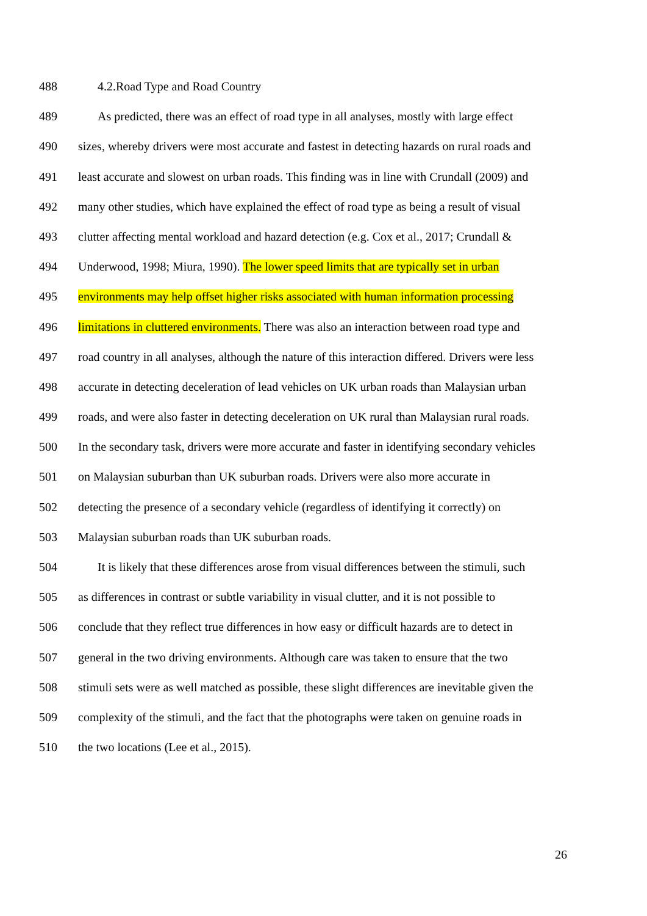488 4.2.Road Type and Road Country
489 As predicted, there was an effect of road type in all analyses, mostly with large effect
490 sizes, whereby drivers were most accurate and fastest in detecting hazards on rural roads and
491 least accurate and slowest on urban roads. This finding was in line with Crundall (2009) and
492 many other studies, which have explained the effect of road type as being a result of visual
493 clutter affecting mental workload and hazard detection (e.g. Cox et al., 2017; Crundall &
494 Underwood, 1998; Miura, 1990). The lower speed limits that are typically set in urban
495 environments may help offset higher risks associated with human information processing
496 limitations in cluttered environments. There was also an interaction between road type and
497 road country in all analyses, although the nature of this interaction differed. Drivers were less
498 accurate in detecting deceleration of lead vehicles on UK urban roads than Malaysian urban
499 roads, and were also faster in detecting deceleration on UK rural than Malaysian rural roads.
500 In the secondary task, drivers were more accurate and faster in identifying secondary vehicles
501 on Malaysian suburban than UK suburban roads. Drivers were also more accurate in
502 detecting the presence of a secondary vehicle (regardless of identifying it correctly) on
503 Malaysian suburban roads than UK suburban roads.
504 It is likely that these differences arose from visual differences between the stimuli, such
505 as differences in contrast or subtle variability in visual clutter, and it is not possible to
506 conclude that they reflect true differences in how easy or difficult hazards are to detect in
507 general in the two driving environments. Although care was taken to ensure that the two
508 stimuli sets were as well matched as possible, these slight differences are inevitable given the
509 complexity of the stimuli, and the fact that the photographs were taken on genuine roads in
510 the two locations (Lee et al., 2015).
26